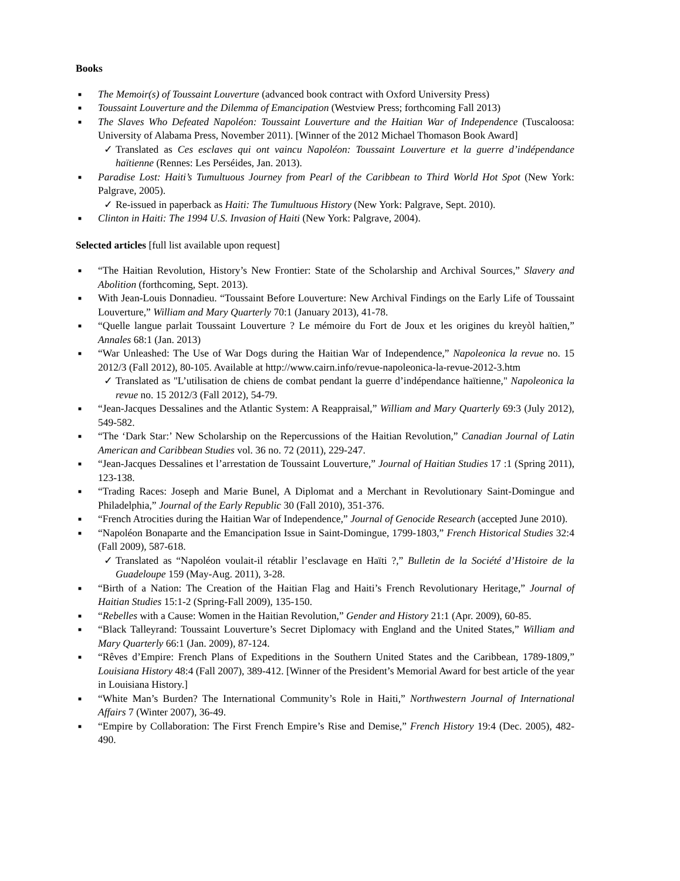Books
■ The Memoir(s) of Toussaint Louverture (advanced book contract with Oxford University Press)
■ Toussaint Louverture and the Dilemma of Emancipation (Westview Press; forthcoming Fall 2013)
■ The Slaves Who Defeated Napoléon: Toussaint Louverture and the Haitian War of Independence (Tuscaloosa: University of Alabama Press, November 2011). [Winner of the 2012 Michael Thomason Book Award]
✓ Translated as Ces esclaves qui ont vaincu Napoléon: Toussaint Louverture et la guerre d’indépendance haïtienne (Rennes: Les Perséides, Jan. 2013).
■ Paradise Lost: Haiti’s Tumultuous Journey from Pearl of the Caribbean to Third World Hot Spot (New York: Palgrave, 2005).
✓ Re-issued in paperback as Haiti: The Tumultuous History (New York: Palgrave, Sept. 2010).
■ Clinton in Haiti: The 1994 U.S. Invasion of Haiti (New York: Palgrave, 2004).
Selected articles [full list available upon request]
■ “The Haitian Revolution, History’s New Frontier: State of the Scholarship and Archival Sources,” Slavery and Abolition (forthcoming, Sept. 2013).
■ With Jean-Louis Donnadieu. “Toussaint Before Louverture: New Archival Findings on the Early Life of Toussaint Louverture,” William and Mary Quarterly 70:1 (January 2013), 41-78.
■ “Quelle langue parlait Toussaint Louverture ? Le mémoire du Fort de Joux et les origines du kreyòl haïtien,” Annales 68:1 (Jan. 2013)
■ “War Unleashed: The Use of War Dogs during the Haitian War of Independence,” Napoleonica la revue no. 15 2012/3 (Fall 2012), 80-105. Available at http://www.cairn.info/revue-napoleonica-la-revue-2012-3.htm
✓ Translated as "L’utilisation de chiens de combat pendant la guerre d’indépendance haïtienne," Napoleonica la revue no. 15 2012/3 (Fall 2012), 54-79.
■ “Jean-Jacques Dessalines and the Atlantic System: A Reappraisal,” William and Mary Quarterly 69:3 (July 2012), 549-582.
■ “The ‘Dark Star:’ New Scholarship on the Repercussions of the Haitian Revolution,” Canadian Journal of Latin American and Caribbean Studies vol. 36 no. 72 (2011), 229-247.
■ “Jean-Jacques Dessalines et l’arrestation de Toussaint Louverture,” Journal of Haitian Studies 17 :1 (Spring 2011), 123-138.
■ “Trading Races: Joseph and Marie Bunel, A Diplomat and a Merchant in Revolutionary Saint-Domingue and Philadelphia,” Journal of the Early Republic 30 (Fall 2010), 351-376.
■ “French Atrocities during the Haitian War of Independence,” Journal of Genocide Research (accepted June 2010).
■ “Napoléon Bonaparte and the Emancipation Issue in Saint-Domingue, 1799-1803,” French Historical Studies 32:4 (Fall 2009), 587-618.
✓ Translated as “Napoléon voulait-il rétablir l’esclavage en Haïti ?,” Bulletin de la Société d’Histoire de la Guadeloupe 159 (May-Aug. 2011), 3-28.
■ “Birth of a Nation: The Creation of the Haitian Flag and Haiti’s French Revolutionary Heritage,” Journal of Haitian Studies 15:1-2 (Spring-Fall 2009), 135-150.
■ “Rebelles with a Cause: Women in the Haitian Revolution,” Gender and History 21:1 (Apr. 2009), 60-85.
■ “Black Talleyrand: Toussaint Louverture’s Secret Diplomacy with England and the United States,” William and Mary Quarterly 66:1 (Jan. 2009), 87-124.
■ “Rêves d’Empire: French Plans of Expeditions in the Southern United States and the Caribbean, 1789-1809,” Louisiana History 48:4 (Fall 2007), 389-412. [Winner of the President’s Memorial Award for best article of the year in Louisiana History.]
■ “White Man’s Burden? The International Community’s Role in Haiti,” Northwestern Journal of International Affairs 7 (Winter 2007), 36-49.
■ “Empire by Collaboration: The First French Empire’s Rise and Demise,” French History 19:4 (Dec. 2005), 482-490.